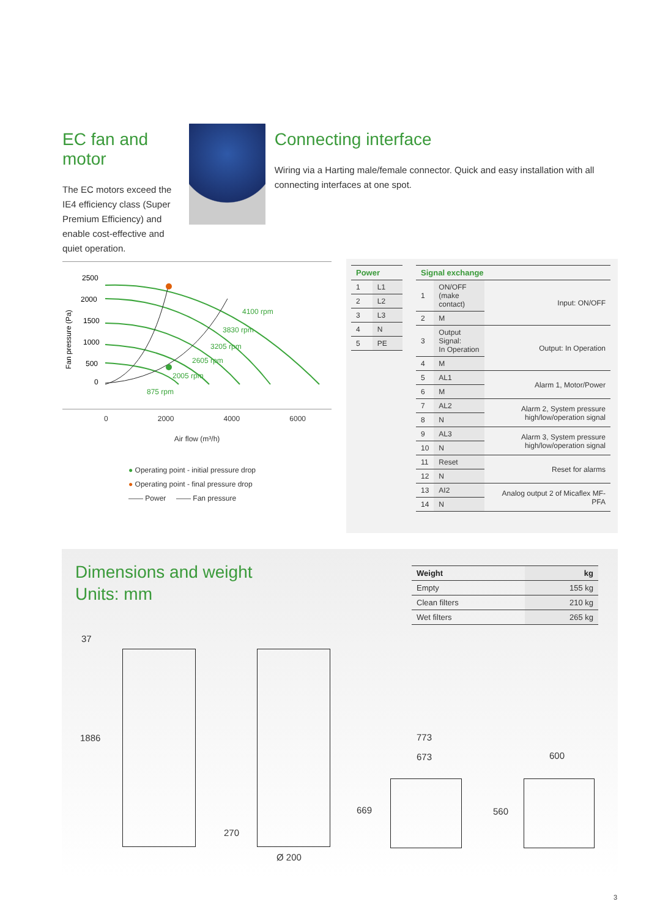EC fan and motor
The EC motors exceed the IE4 efficiency class (Super Premium Efficiency) and enable cost-effective and quiet operation.
Connecting interface
Wiring via a Harting male/female connector. Quick and easy installation with all connecting interfaces at one spot.
Fan pressure (Pa)
2500
2000
1500
1000
500
0
4100 rpm
3830 rpm
3205 rpm
2605 rpm
2005 rpm
875 rpm
0 2000 4000 6000
Air flow (m³/h)
● Operating point - initial pressure drop
● Operating point - final pressure drop
—— Power —— Fan pressure
| Power | |
| --- | --- |
| 1 | L1 |
| 2 | L2 |
| 3 | L3 |
| 4 | N |
| 5 | PE |
| Signal exchange | | |
| --- | --- | --- |
| 1 | ON/OFF (make contact) | Input: ON/OFF |
| 2 | M | |
| 3 | Output Signal: In Operation | Output: In Operation |
| 4 | M | |
| 5 | AL1 | Alarm 1, Motor/Power |
| 6 | M | |
| 7 | AL2 | Alarm 2, System pressure high/low/operation signal |
| 8 | N | |
| 9 | AL3 | Alarm 3, System pressure high/low/operation signal |
| 10 | N | |
| 11 | Reset | Reset for alarms |
| 12 | N | |
| 13 | AI2 | Analog output 2 of Micaflex MF-PFA |
| 14 | N | |
Dimensions and weight
Units: mm
| Weight | kg |
| --- | --- |
| Empty | 155 kg |
| Clean filters | 210 kg |
| Wet filters | 265 kg |
37
1886
270
Ø 200
773
673
669
600
560
3